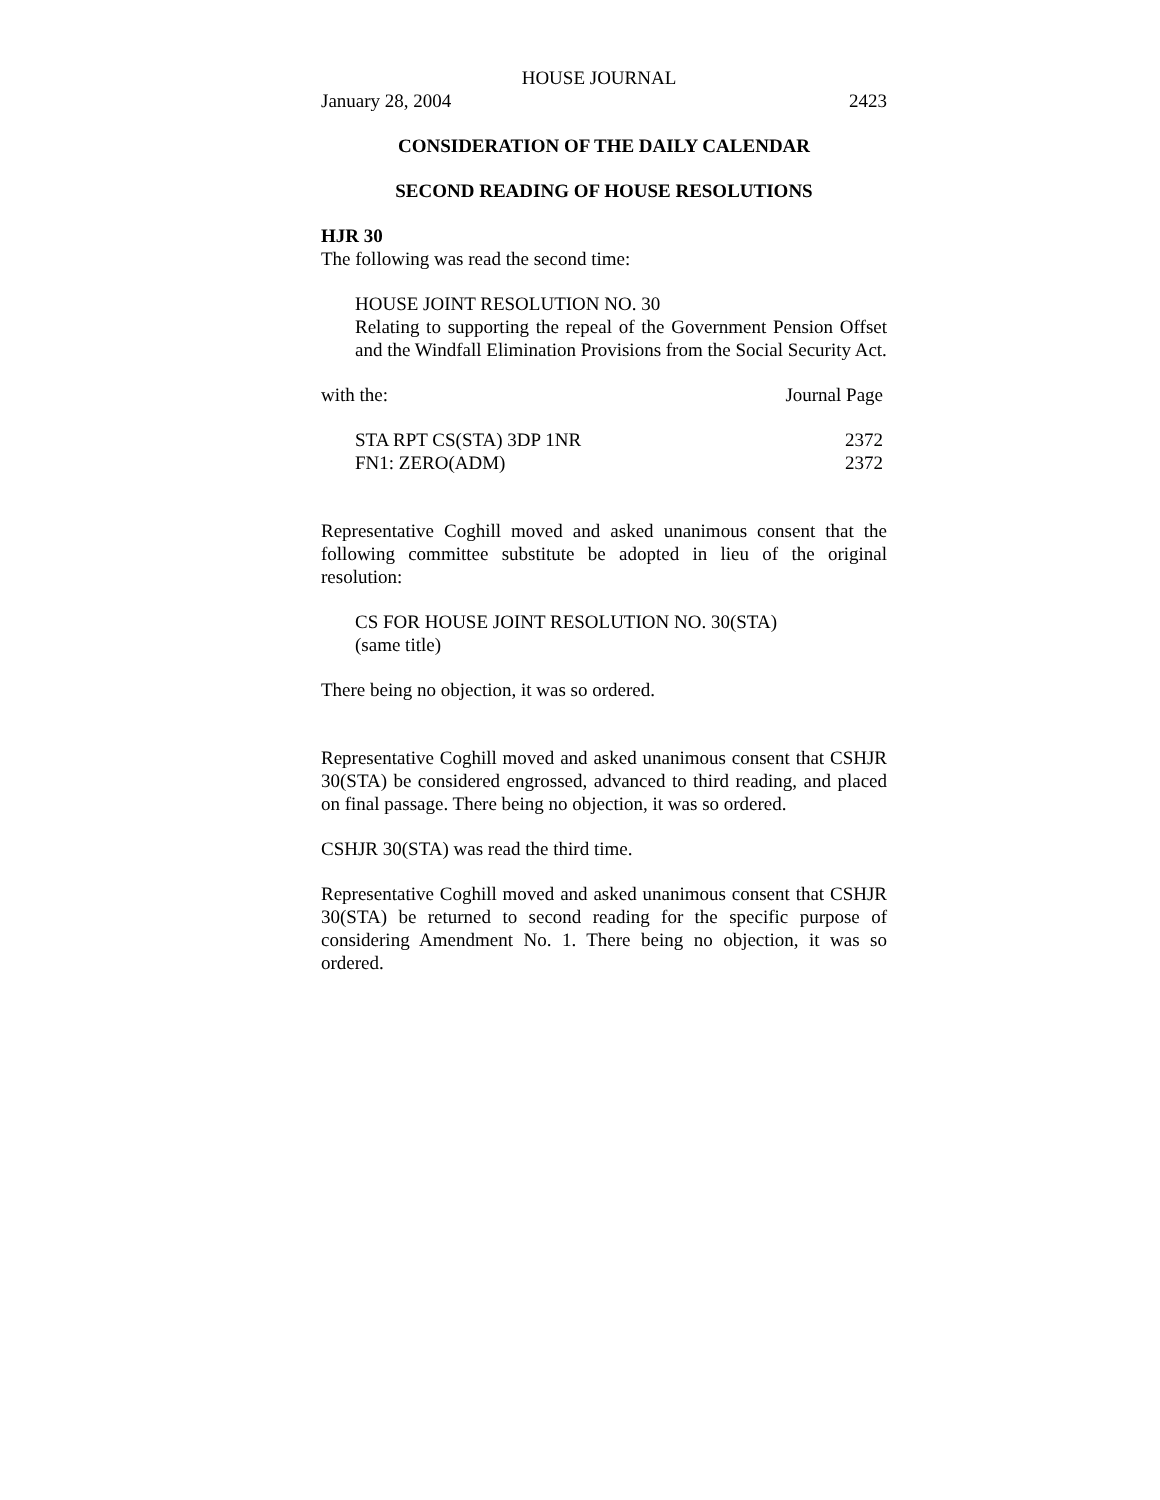HOUSE JOURNAL
| January 28, 2004 | 2423 |
CONSIDERATION OF THE DAILY CALENDAR
SECOND READING OF HOUSE RESOLUTIONS
HJR 30
The following was read the second time:
HOUSE JOINT RESOLUTION NO. 30
Relating to supporting the repeal of the Government Pension Offset and the Windfall Elimination Provisions from the Social Security Act.
| with the: | Journal Page |
| STA RPT CS(STA) 3DP 1NR | 2372 |
| FN1: ZERO(ADM) | 2372 |
Representative Coghill moved and asked unanimous consent that the following committee substitute be adopted in lieu of the original resolution:
CS FOR HOUSE JOINT RESOLUTION NO. 30(STA)
(same title)
There being no objection, it was so ordered.
Representative Coghill moved and asked unanimous consent that CSHJR 30(STA) be considered engrossed, advanced to third reading, and placed on final passage. There being no objection, it was so ordered.
CSHJR 30(STA) was read the third time.
Representative Coghill moved and asked unanimous consent that CSHJR 30(STA) be returned to second reading for the specific purpose of considering Amendment No. 1. There being no objection, it was so ordered.